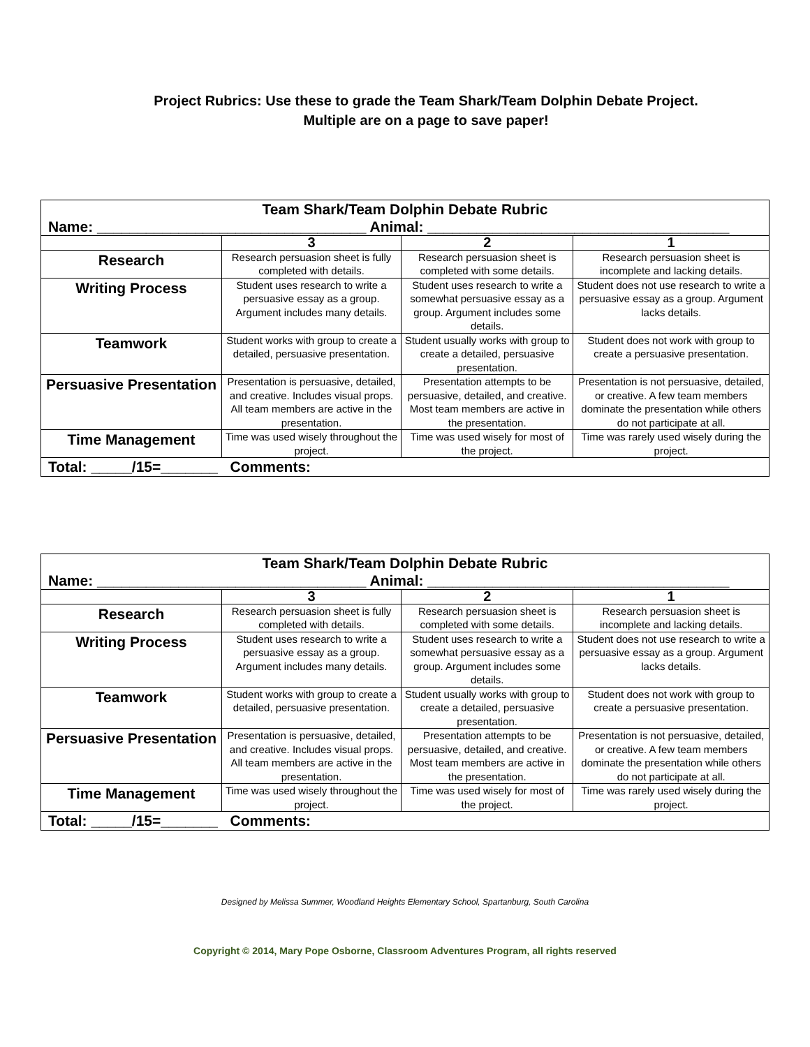Project Rubrics: Use these to grade the Team Shark/Team Dolphin Debate Project.
Multiple are on a page to save paper!
| Team Shark/Team Dolphin Debate Rubric | | | |
| Name: _________________________________ Animal: _____________________________________ | | | |
| | 3 | 2 | 1 |
| Research | Research persuasion sheet is fully completed with details. | Research persuasion sheet is completed with some details. | Research persuasion sheet is incomplete and lacking details. |
| Writing Process | Student uses research to write a persuasive essay as a group. Argument includes many details. | Student uses research to write a somewhat persuasive essay as a group. Argument includes some details. | Student does not use research to write a persuasive essay as a group. Argument lacks details. |
| Teamwork | Student works with group to create a detailed, persuasive presentation. | Student usually works with group to create a detailed, persuasive presentation. | Student does not work with group to create a persuasive presentation. |
| Persuasive Presentation | Presentation is persuasive, detailed, and creative. Includes visual props. All team members are active in the presentation. | Presentation attempts to be persuasive, detailed, and creative. Most team members are active in the presentation. | Presentation is not persuasive, detailed, or creative. A few team members dominate the presentation while others do not participate at all. |
| Time Management | Time was used wisely throughout the project. | Time was used wisely for most of the project. | Time was rarely used wisely during the project. |
| Total: _____/15=_______ Comments: | | | |
| Team Shark/Team Dolphin Debate Rubric | | | |
| Name: _________________________________ Animal: _____________________________________ | | | |
| | 3 | 2 | 1 |
| Research | Research persuasion sheet is fully completed with details. | Research persuasion sheet is completed with some details. | Research persuasion sheet is incomplete and lacking details. |
| Writing Process | Student uses research to write a persuasive essay as a group. Argument includes many details. | Student uses research to write a somewhat persuasive essay as a group. Argument includes some details. | Student does not use research to write a persuasive essay as a group. Argument lacks details. |
| Teamwork | Student works with group to create a detailed, persuasive presentation. | Student usually works with group to create a detailed, persuasive presentation. | Student does not work with group to create a persuasive presentation. |
| Persuasive Presentation | Presentation is persuasive, detailed, and creative. Includes visual props. All team members are active in the presentation. | Presentation attempts to be persuasive, detailed, and creative. Most team members are active in the presentation. | Presentation is not persuasive, detailed, or creative. A few team members dominate the presentation while others do not participate at all. |
| Time Management | Time was used wisely throughout the project. | Time was used wisely for most of the project. | Time was rarely used wisely during the project. |
| Total: _____/15=_______ Comments: | | | |
Designed by Melissa Summer, Woodland Heights Elementary School, Spartanburg, South Carolina
Copyright © 2014, Mary Pope Osborne, Classroom Adventures Program, all rights reserved